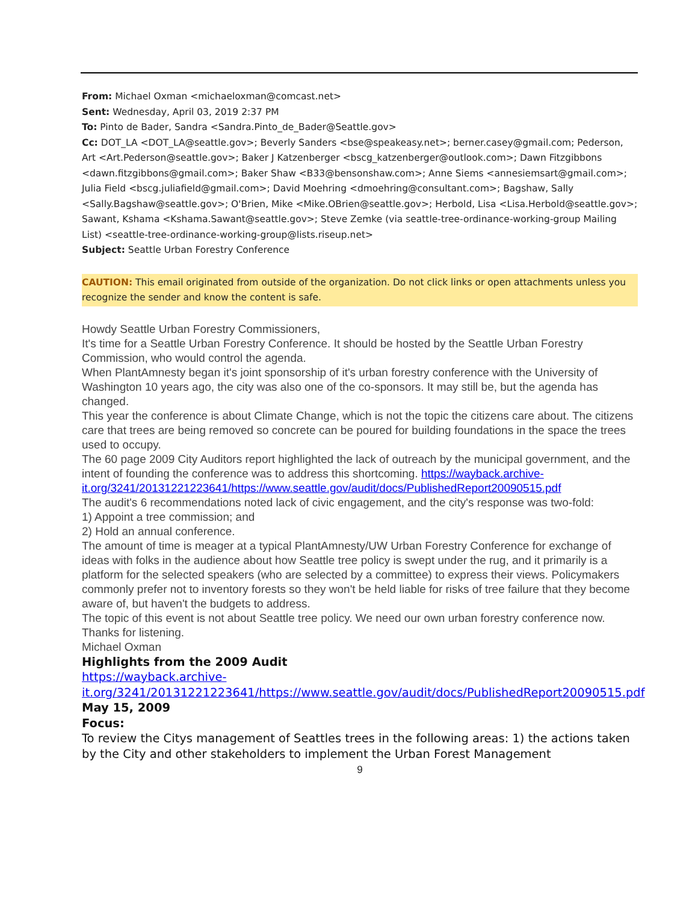From: Michael Oxman <michaeloxman@comcast.net>
Sent: Wednesday, April 03, 2019 2:37 PM
To: Pinto de Bader, Sandra <Sandra.Pinto_de_Bader@Seattle.gov>
Cc: DOT_LA <DOT_LA@seattle.gov>; Beverly Sanders <bse@speakeasy.net>; berner.casey@gmail.com; Pederson, Art <Art.Pederson@seattle.gov>; Baker J Katzenberger <bscg_katzenberger@outlook.com>; Dawn Fitzgibbons <dawn.fitzgibbons@gmail.com>; Baker Shaw <B33@bensonshaw.com>; Anne Siems <annesiemsart@gmail.com>; Julia Field <bscg.juliafield@gmail.com>; David Moehring <dmoehring@consultant.com>; Bagshaw, Sally <Sally.Bagshaw@seattle.gov>; O'Brien, Mike <Mike.OBrien@seattle.gov>; Herbold, Lisa <Lisa.Herbold@seattle.gov>; Sawant, Kshama <Kshama.Sawant@seattle.gov>; Steve Zemke (via seattle-tree-ordinance-working-group Mailing List) <seattle-tree-ordinance-working-group@lists.riseup.net>
Subject: Seattle Urban Forestry Conference
CAUTION: This email originated from outside of the organization. Do not click links or open attachments unless you recognize the sender and know the content is safe.
Howdy Seattle Urban Forestry Commissioners,
It's time for a Seattle Urban Forestry Conference. It should be hosted by the Seattle Urban Forestry Commission, who would control the agenda.
When PlantAmnesty began it's joint sponsorship of it's urban forestry conference with the University of Washington 10 years ago, the city was also one of the co-sponsors. It may still be, but the agenda has changed.
This year the conference is about Climate Change, which is not the topic the citizens care about. The citizens care that trees are being removed so concrete can be poured for building foundations in the space the trees used to occupy.
The 60 page 2009 City Auditors report highlighted the lack of outreach by the municipal government, and the intent of founding the conference was to address this shortcoming. https://wayback.archive-it.org/3241/20131221223641/https://www.seattle.gov/audit/docs/PublishedReport20090515.pdf
The audit's 6 recommendations noted lack of civic engagement, and the city's response was two-fold:
1) Appoint a tree commission; and
2) Hold an annual conference.
The amount of time is meager at a typical PlantAmnesty/UW Urban Forestry Conference for exchange of ideas with folks in the audience about how Seattle tree policy is swept under the rug, and it primarily is a platform for the selected speakers (who are selected by a committee) to express their views. Policymakers commonly prefer not to inventory forests so they won't be held liable for risks of tree failure that they become aware of, but haven't the budgets to address.
The topic of this event is not about Seattle tree policy. We need our own urban forestry conference now.
Thanks for listening.
Michael Oxman
Highlights from the 2009 Audit
https://wayback.archive-it.org/3241/20131221223641/https://www.seattle.gov/audit/docs/PublishedReport20090515.pdf
May 15, 2009
Focus:
To review the Citys management of Seattles trees in the following areas: 1) the actions taken by the City and other stakeholders to implement the Urban Forest Management
9